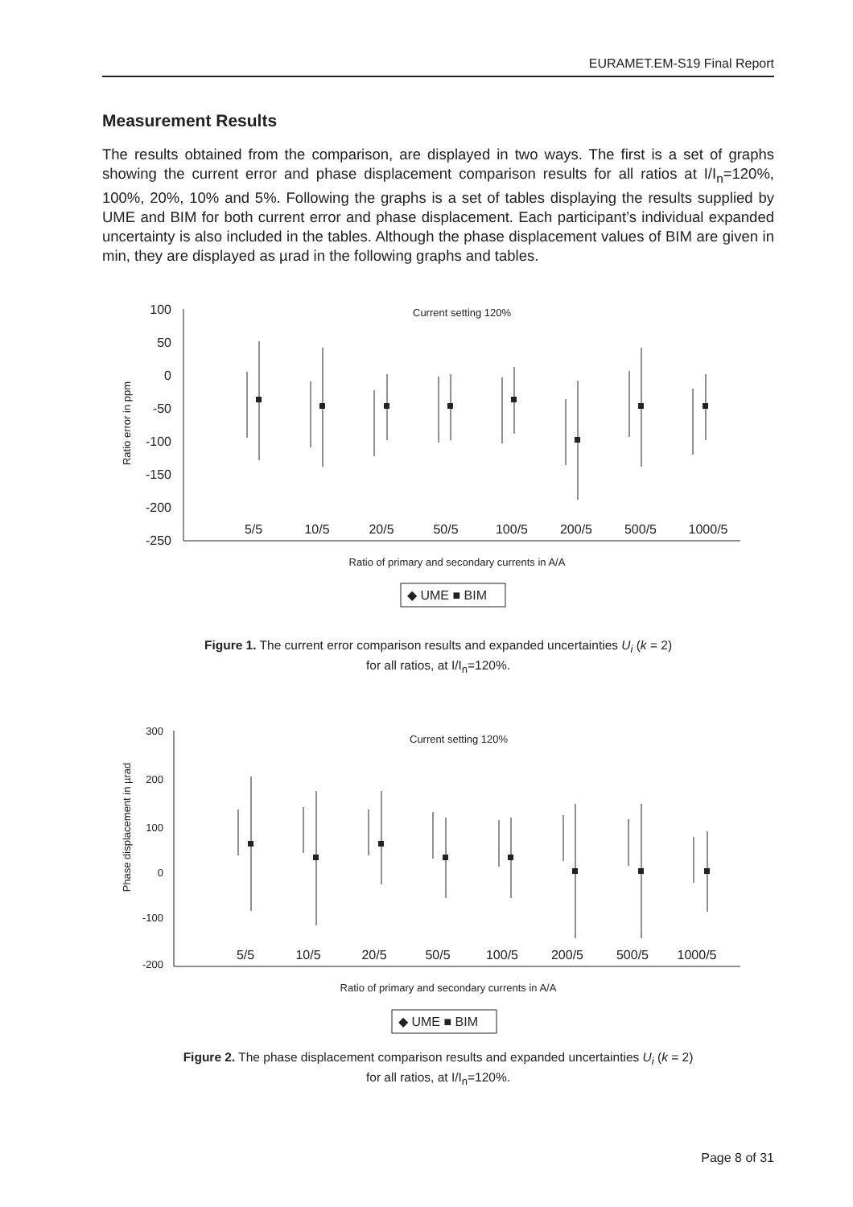EURAMET.EM-S19 Final Report
Measurement Results
The results obtained from the comparison, are displayed in two ways. The first is a set of graphs showing the current error and phase displacement comparison results for all ratios at I/I<sub>n</sub>=120%, 100%, 20%, 10% and 5%. Following the graphs is a set of tables displaying the results supplied by UME and BIM for both current error and phase displacement. Each participant’s individual expanded uncertainty is also included in the tables. Although the phase displacement values of BIM are given in min, they are displayed as µrad in the following graphs and tables.
Current setting 120%
100
50
0
-50
-100
-150
-200
-250
Ratio error in ppm
5/5
10/5
20/5
50/5
100/5
200/5
500/5
1000/5
Ratio of primary and secondary currents in A/A
◆ UME ■ BIM
Figure 1. The current error comparison results and expanded uncertainties U<sub>i</sub> (k = 2)
for all ratios, at I/I<sub>n</sub>=120%.
Current setting 120%
300
200
100
0
-100
-200
Phase displacement in µrad
5/5
10/5
20/5
50/5
100/5
200/5
500/5
1000/5
Ratio of primary and secondary currents in A/A
◆ UME ■ BIM
Figure 2. The phase displacement comparison results and expanded uncertainties U<sub>i</sub> (k = 2)
for all ratios, at I/I<sub>n</sub>=120%.
Page 8 of 31